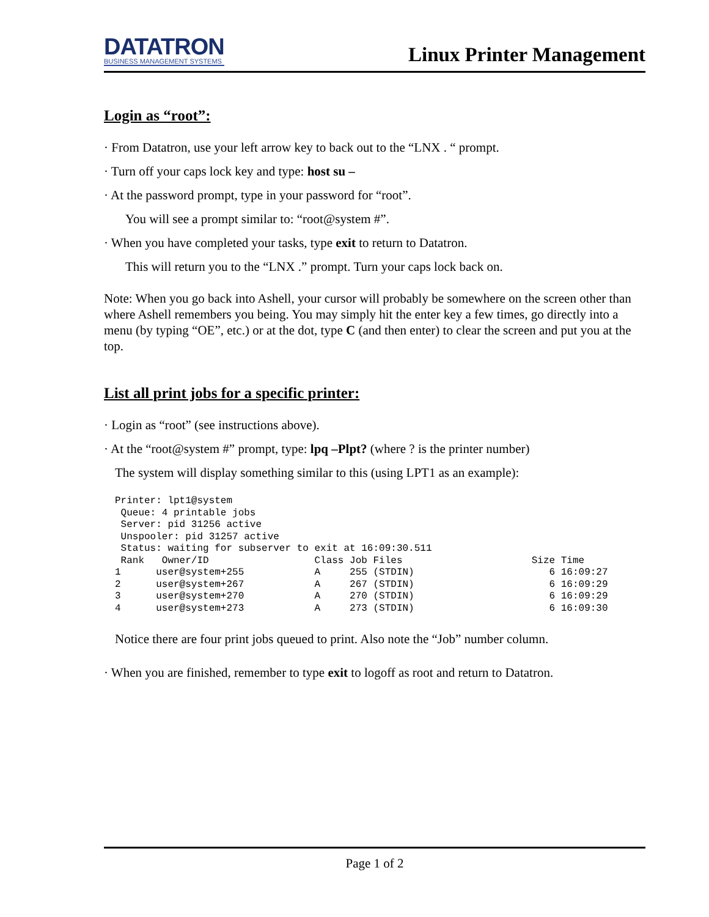DATATRON
BUSINESS MANAGEMENT SYSTEMS
Linux Printer Management
Login as “root”:
· From Datatron, use your left arrow key to back out to the “LNX . “ prompt.
· Turn off your caps lock key and type: host su –
· At the password prompt, type in your password for “root”.
You will see a prompt similar to: “root@system #”.
· When you have completed your tasks, type exit to return to Datatron.
This will return you to the “LNX .” prompt. Turn your caps lock back on.
Note: When you go back into Ashell, your cursor will probably be somewhere on the screen other than where Ashell remembers you being. You may simply hit the enter key a few times, go directly into a menu (by typing “OE”, etc.) or at the dot, type C (and then enter) to clear the screen and put you at the top.
List all print jobs for a specific printer:
· Login as “root” (see instructions above).
· At the “root@system #” prompt, type: lpq –Plpt? (where ? is the printer number)
The system will display something similar to this (using LPT1 as an example):
Printer: lpt1@system
 Queue: 4 printable jobs
 Server: pid 31256 active
 Unspooler: pid 31257 active
 Status: waiting for subserver to exit at 16:09:30.511
 Rank   Owner/ID                  Class Job Files                      Size Time
1      user@system+255            A     255 (STDIN)                       6 16:09:27
2      user@system+267            A     267 (STDIN)                       6 16:09:29
3      user@system+270            A     270 (STDIN)                       6 16:09:29
4      user@system+273            A     273 (STDIN)                       6 16:09:30
Notice there are four print jobs queued to print. Also note the “Job” number column.
· When you are finished, remember to type exit to logoff as root and return to Datatron.
Page 1 of 2